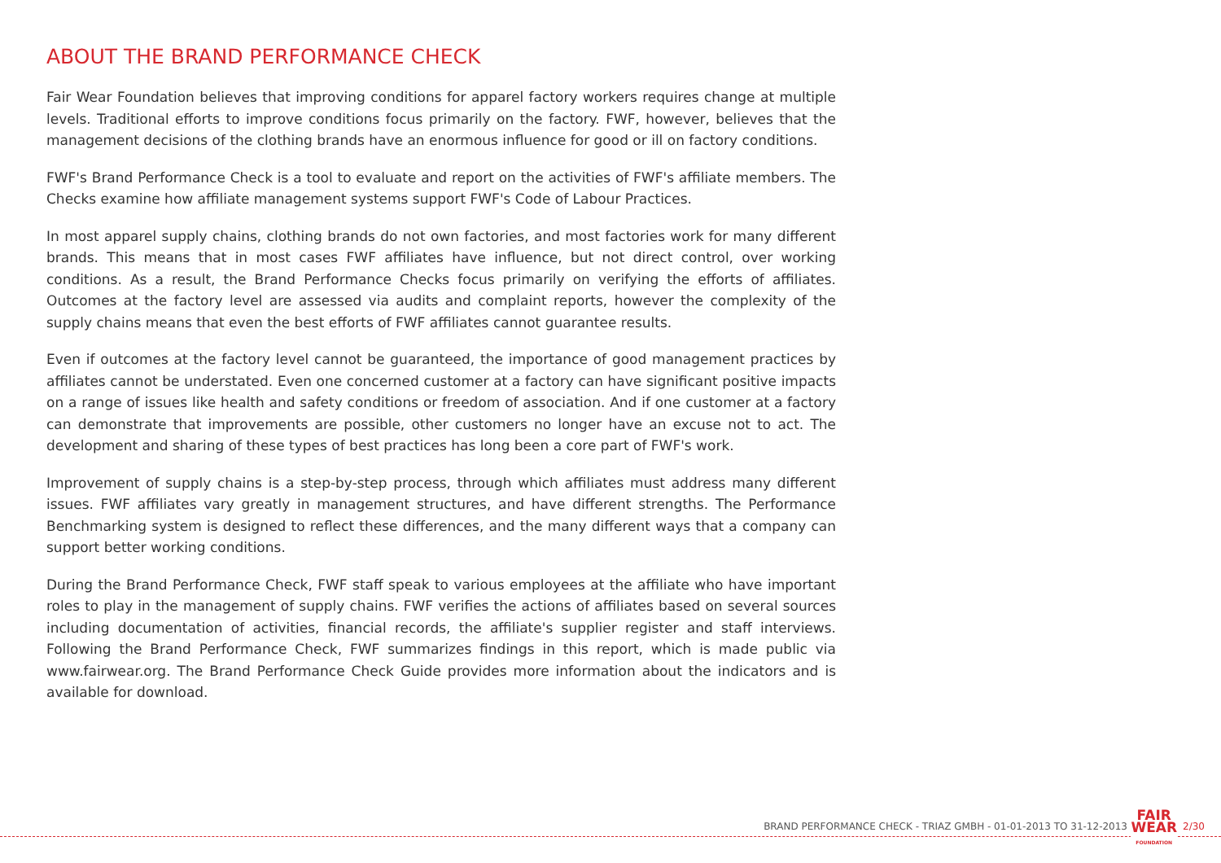ABOUT THE BRAND PERFORMANCE CHECK
Fair Wear Foundation believes that improving conditions for apparel factory workers requires change at multiple levels. Traditional efforts to improve conditions focus primarily on the factory. FWF, however, believes that the management decisions of the clothing brands have an enormous influence for good or ill on factory conditions.
FWF's Brand Performance Check is a tool to evaluate and report on the activities of FWF's affiliate members. The Checks examine how affiliate management systems support FWF's Code of Labour Practices.
In most apparel supply chains, clothing brands do not own factories, and most factories work for many different brands. This means that in most cases FWF affiliates have influence, but not direct control, over working conditions. As a result, the Brand Performance Checks focus primarily on verifying the efforts of affiliates. Outcomes at the factory level are assessed via audits and complaint reports, however the complexity of the supply chains means that even the best efforts of FWF affiliates cannot guarantee results.
Even if outcomes at the factory level cannot be guaranteed, the importance of good management practices by affiliates cannot be understated. Even one concerned customer at a factory can have significant positive impacts on a range of issues like health and safety conditions or freedom of association. And if one customer at a factory can demonstrate that improvements are possible, other customers no longer have an excuse not to act. The development and sharing of these types of best practices has long been a core part of FWF's work.
Improvement of supply chains is a step-by-step process, through which affiliates must address many different issues. FWF affiliates vary greatly in management structures, and have different strengths. The Performance Benchmarking system is designed to reflect these differences, and the many different ways that a company can support better working conditions.
During the Brand Performance Check, FWF staff speak to various employees at the affiliate who have important roles to play in the management of supply chains. FWF verifies the actions of affiliates based on several sources including documentation of activities, financial records, the affiliate's supplier register and staff interviews. Following the Brand Performance Check, FWF summarizes findings in this report, which is made public via www.fairwear.org. The Brand Performance Check Guide provides more information about the indicators and is available for download.
BRAND PERFORMANCE CHECK - TRIAZ GMBH - 01-01-2013 TO 31-12-2013
FAIR
WEAR
FOUNDATION
2/30